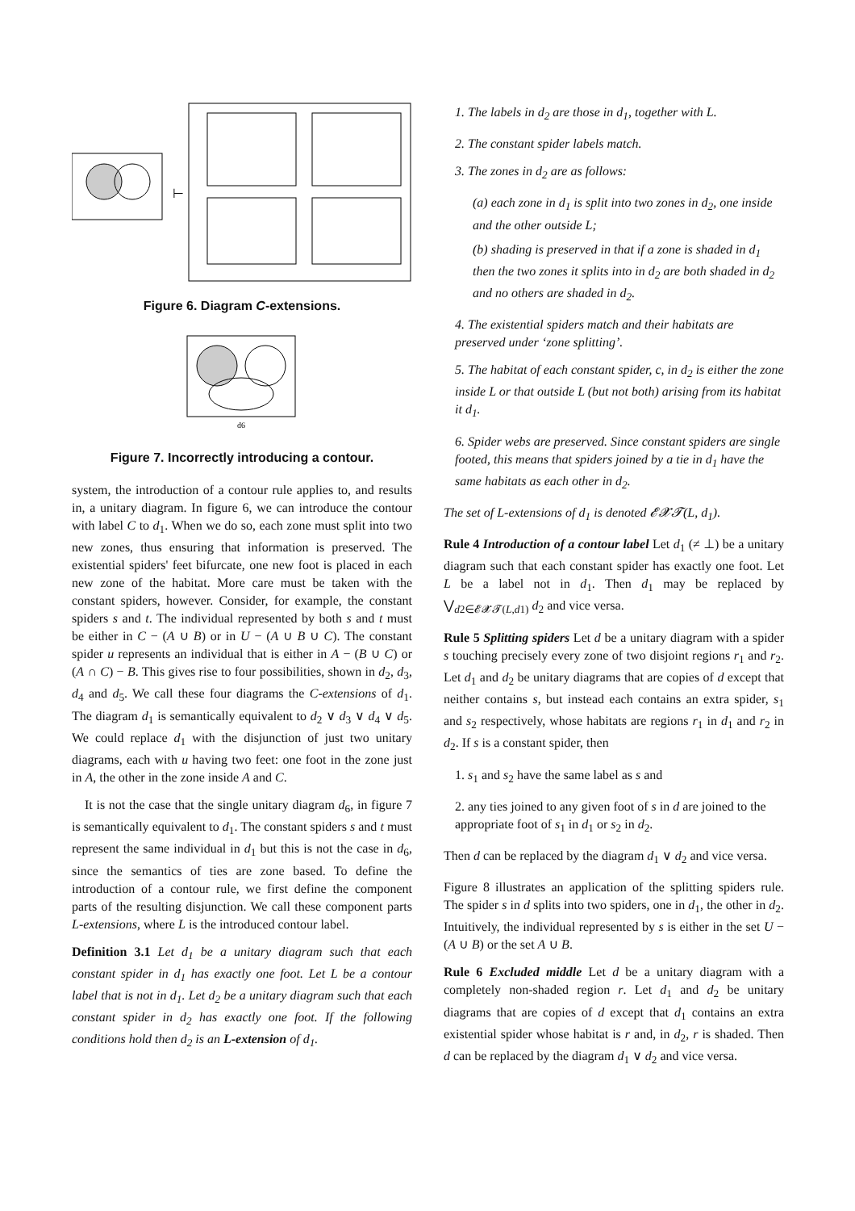⊢
Figure 6. Diagram C-extensions.
d6
Figure 7. Incorrectly introducing a contour.
system, the introduction of a contour rule applies to, and results in, a unitary diagram. In figure 6, we can introduce the contour with label C to d<sub>1</sub>. When we do so, each zone must split into two new zones, thus ensuring that information is preserved. The existential spiders' feet bifurcate, one new foot is placed in each new zone of the habitat. More care must be taken with the constant spiders, however. Consider, for example, the constant spiders s and t. The individual represented by both s and t must be either in C − (A ∪ B) or in U − (A ∪ B ∪ C). The constant spider u represents an individual that is either in A − (B ∪ C) or (A ∩ C) − B. This gives rise to four possibilities, shown in d<sub>2</sub>, d<sub>3</sub>, d<sub>4</sub> and d<sub>5</sub>. We call these four diagrams the C-extensions of d<sub>1</sub>. The diagram d<sub>1</sub> is semantically equivalent to d<sub>2</sub> ∨ d<sub>3</sub> ∨ d<sub>4</sub> ∨ d<sub>5</sub>. We could replace d<sub>1</sub> with the disjunction of just two unitary diagrams, each with u having two feet: one foot in the zone just in A, the other in the zone inside A and C.
It is not the case that the single unitary diagram d<sub>6</sub>, in figure 7 is semantically equivalent to d<sub>1</sub>. The constant spiders s and t must represent the same individual in d<sub>1</sub> but this is not the case in d<sub>6</sub>, since the semantics of ties are zone based. To define the introduction of a contour rule, we first define the component parts of the resulting disjunction. We call these component parts L-extensions, where L is the introduced contour label.
Definition 3.1 Let d<sub>1</sub> be a unitary diagram such that each constant spider in d<sub>1</sub> has exactly one foot. Let L be a contour label that is not in d<sub>1</sub>. Let d<sub>2</sub> be a unitary diagram such that each constant spider in d<sub>2</sub> has exactly one foot. If the following conditions hold then d<sub>2</sub> is an L-extension of d<sub>1</sub>.
1. The labels in d<sub>2</sub> are those in d<sub>1</sub>, together with L.
2. The constant spider labels match.
3. The zones in d<sub>2</sub> are as follows:
(a) each zone in d<sub>1</sub> is split into two zones in d<sub>2</sub>, one inside and the other outside L;
(b) shading is preserved in that if a zone is shaded in d<sub>1</sub> then the two zones it splits into in d<sub>2</sub> are both shaded in d<sub>2</sub> and no others are shaded in d<sub>2</sub>.
4. The existential spiders match and their habitats are preserved under ‘zone splitting’.
5. The habitat of each constant spider, c, in d<sub>2</sub> is either the zone inside L or that outside L (but not both) arising from its habitat it d<sub>1</sub>.
6. Spider webs are preserved. Since constant spiders are single footed, this means that spiders joined by a tie in d<sub>1</sub> have the same habitats as each other in d<sub>2</sub>.
The set of L-extensions of d<sub>1</sub> is denoted 𝓔𝓧𝓣(L, d<sub>1</sub>).
Rule 4 Introduction of a contour label Let d<sub>1</sub> (≠ ⊥) be a unitary diagram such that each constant spider has exactly one foot. Let L be a label not in d<sub>1</sub>. Then d<sub>1</sub> may be replaced by ⋁<sub>d2∈𝓔𝓧𝓣(L,d1)</sub> d<sub>2</sub> and vice versa.
Rule 5 Splitting spiders Let d be a unitary diagram with a spider s touching precisely every zone of two disjoint regions r<sub>1</sub> and r<sub>2</sub>. Let d<sub>1</sub> and d<sub>2</sub> be unitary diagrams that are copies of d except that neither contains s, but instead each contains an extra spider, s<sub>1</sub> and s<sub>2</sub> respectively, whose habitats are regions r<sub>1</sub> in d<sub>1</sub> and r<sub>2</sub> in d<sub>2</sub>. If s is a constant spider, then
1. s<sub>1</sub> and s<sub>2</sub> have the same label as s and
2. any ties joined to any given foot of s in d are joined to the appropriate foot of s<sub>1</sub> in d<sub>1</sub> or s<sub>2</sub> in d<sub>2</sub>.
Then d can be replaced by the diagram d<sub>1</sub> ∨ d<sub>2</sub> and vice versa.
Figure 8 illustrates an application of the splitting spiders rule. The spider s in d splits into two spiders, one in d<sub>1</sub>, the other in d<sub>2</sub>. Intuitively, the individual represented by s is either in the set U − (A ∪ B) or the set A ∪ B.
Rule 6 Excluded middle Let d be a unitary diagram with a completely non-shaded region r. Let d<sub>1</sub> and d<sub>2</sub> be unitary diagrams that are copies of d except that d<sub>1</sub> contains an extra existential spider whose habitat is r and, in d<sub>2</sub>, r is shaded. Then d can be replaced by the diagram d<sub>1</sub> ∨ d<sub>2</sub> and vice versa.